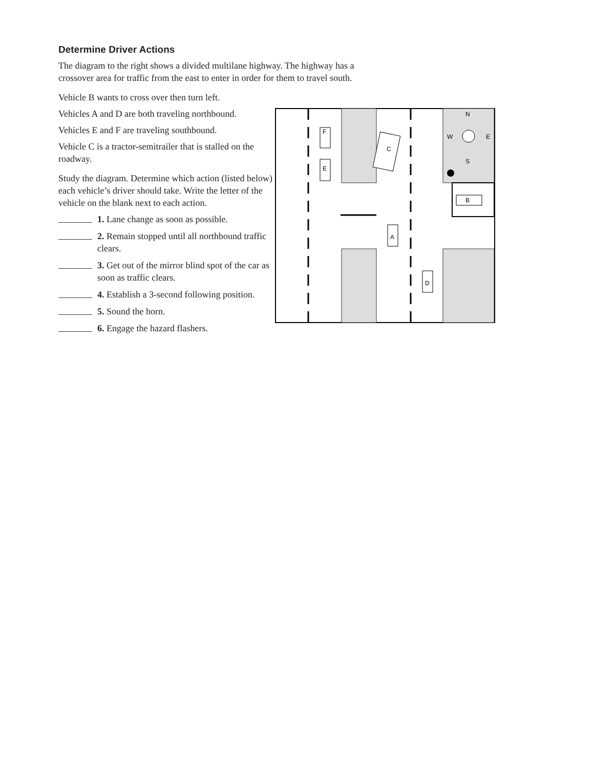Determine Driver Actions
The diagram to the right shows a divided multilane highway. The highway has a crossover area for traffic from the east to enter in order for them to travel south.
Vehicle B wants to cross over then turn left.
Vehicles A and D are both traveling northbound.
Vehicles E and F are traveling southbound.
Vehicle C is a tractor-semitrailer that is stalled on the roadway.
Study the diagram. Determine which action (listed below) each vehicle’s driver should take. Write the letter of the vehicle on the blank next to each action.
1. Lane change as soon as possible.
2. Remain stopped until all northbound traffic clears.
3. Get out of the mirror blind spot of the car as soon as traffic clears.
4. Establish a 3-second following position.
5. Sound the horn.
6. Engage the hazard flashers.
F
E
C
A
D
B
N
W
E
S